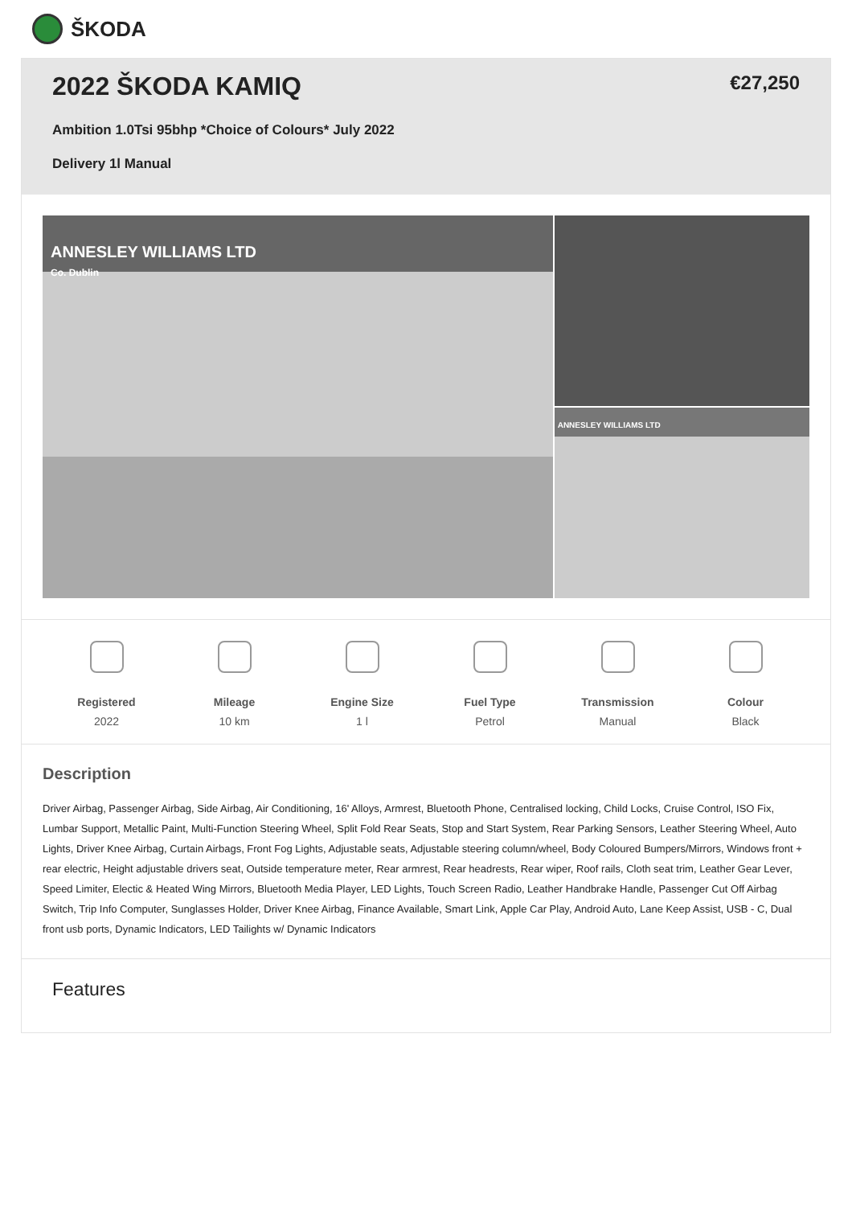ŠKODA
2022 ŠKODA KAMIQ
€27,250
Ambition 1.0Tsi 95bhp *Choice of Colours* July 2022
Delivery 1l Manual
ANNESLEY WILLIAMS LTD
Co. Dublin
ANNESLEY WILLIAMS LTD
Registered
2022
Mileage
10 km
Engine Size
1 l
Fuel Type
Petrol
Transmission
Manual
Colour
Black
Description
Driver Airbag, Passenger Airbag, Side Airbag, Air Conditioning, 16' Alloys, Armrest, Bluetooth Phone, Centralised locking, Child Locks, Cruise Control, ISO Fix, Lumbar Support, Metallic Paint, Multi-Function Steering Wheel, Split Fold Rear Seats, Stop and Start System, Rear Parking Sensors, Leather Steering Wheel, Auto Lights, Driver Knee Airbag, Curtain Airbags, Front Fog Lights, Adjustable seats, Adjustable steering column/wheel, Body Coloured Bumpers/Mirrors, Windows front + rear electric, Height adjustable drivers seat, Outside temperature meter, Rear armrest, Rear headrests, Rear wiper, Roof rails, Cloth seat trim, Leather Gear Lever, Speed Limiter, Electic & Heated Wing Mirrors, Bluetooth Media Player, LED Lights, Touch Screen Radio, Leather Handbrake Handle, Passenger Cut Off Airbag Switch, Trip Info Computer, Sunglasses Holder, Driver Knee Airbag, Finance Available, Smart Link, Apple Car Play, Android Auto, Lane Keep Assist, USB - C, Dual front usb ports, Dynamic Indicators, LED Tailights w/ Dynamic Indicators
Features